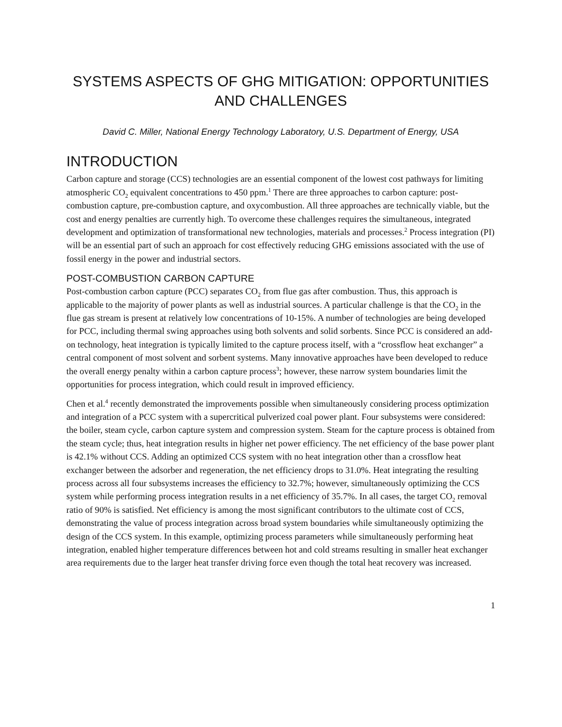SYSTEMS ASPECTS OF GHG MITIGATION: OPPORTUNITIES AND CHALLENGES
David C. Miller, National Energy Technology Laboratory, U.S. Department of Energy, USA
INTRODUCTION
Carbon capture and storage (CCS) technologies are an essential component of the lowest cost pathways for limiting atmospheric CO<sub>2</sub> equivalent concentrations to 450 ppm.<sup>1</sup> There are three approaches to carbon capture: post-combustion capture, pre-combustion capture, and oxycombustion. All three approaches are technically viable, but the cost and energy penalties are currently high. To overcome these challenges requires the simultaneous, integrated development and optimization of transformational new technologies, materials and processes.<sup>2</sup> Process integration (PI) will be an essential part of such an approach for cost effectively reducing GHG emissions associated with the use of fossil energy in the power and industrial sectors.
POST-COMBUSTION CARBON CAPTURE
Post-combustion carbon capture (PCC) separates CO<sub>2</sub> from flue gas after combustion. Thus, this approach is applicable to the majority of power plants as well as industrial sources. A particular challenge is that the CO<sub>2</sub> in the flue gas stream is present at relatively low concentrations of 10-15%. A number of technologies are being developed for PCC, including thermal swing approaches using both solvents and solid sorbents. Since PCC is considered an add-on technology, heat integration is typically limited to the capture process itself, with a “crossflow heat exchanger” a central component of most solvent and sorbent systems. Many innovative approaches have been developed to reduce the overall energy penalty within a carbon capture process<sup>3</sup>; however, these narrow system boundaries limit the opportunities for process integration, which could result in improved efficiency.
Chen et al.<sup>4</sup> recently demonstrated the improvements possible when simultaneously considering process optimization and integration of a PCC system with a supercritical pulverized coal power plant. Four subsystems were considered: the boiler, steam cycle, carbon capture system and compression system. Steam for the capture process is obtained from the steam cycle; thus, heat integration results in higher net power efficiency. The net efficiency of the base power plant is 42.1% without CCS. Adding an optimized CCS system with no heat integration other than a crossflow heat exchanger between the adsorber and regeneration, the net efficiency drops to 31.0%. Heat integrating the resulting process across all four subsystems increases the efficiency to 32.7%; however, simultaneously optimizing the CCS system while performing process integration results in a net efficiency of 35.7%. In all cases, the target CO<sub>2</sub> removal ratio of 90% is satisfied. Net efficiency is among the most significant contributors to the ultimate cost of CCS, demonstrating the value of process integration across broad system boundaries while simultaneously optimizing the design of the CCS system. In this example, optimizing process parameters while simultaneously performing heat integration, enabled higher temperature differences between hot and cold streams resulting in smaller heat exchanger area requirements due to the larger heat transfer driving force even though the total heat recovery was increased.
1